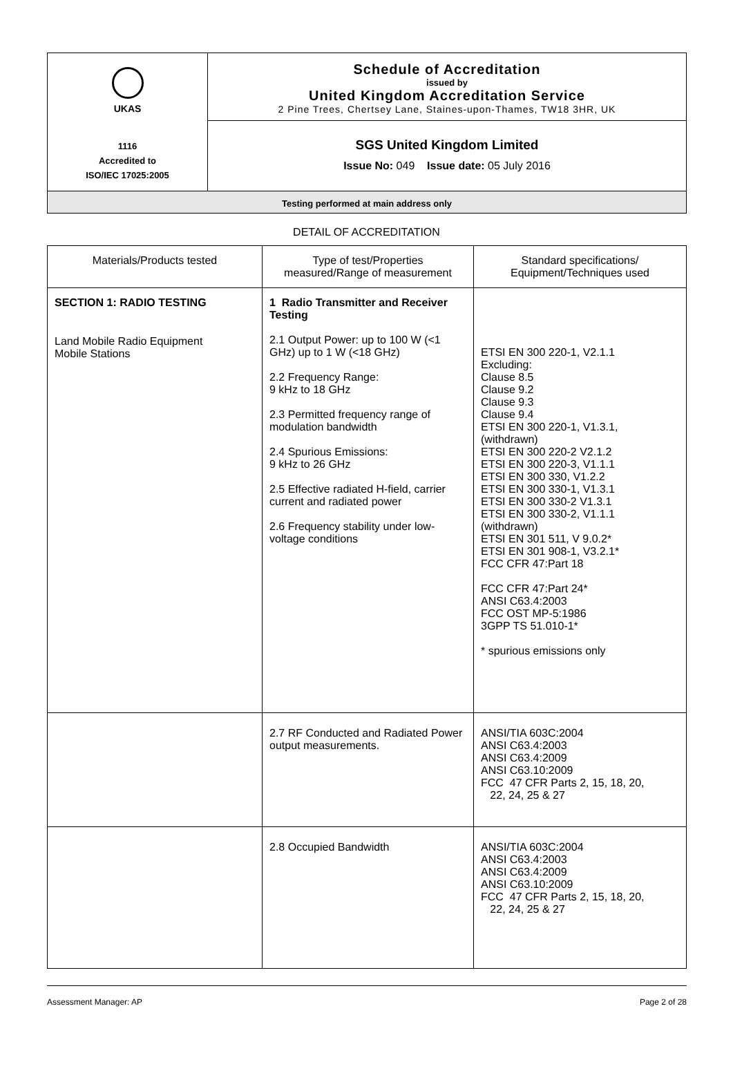UKAS
1116
Accredited to
ISO/IEC 17025:2005
Schedule of Accreditation
issued by
United Kingdom Accreditation Service
2 Pine Trees, Chertsey Lane, Staines-upon-Thames, TW18 3HR, UK
SGS United Kingdom Limited
Issue No: 049 Issue date: 05 July 2016
Testing performed at main address only
DETAIL OF ACCREDITATION
| Materials/Products tested | Type of test/Properties measured/Range of measurement | Standard specifications/ Equipment/Techniques used |
| --- | --- | --- |
| SECTION 1: RADIO TESTING Land Mobile Radio Equipment Mobile Stations | 1 Radio Transmitter and Receiver Testing 2.1 Output Power: up to 100 W (<1 GHz) up to 1 W (<18 GHz) 2.2 Frequency Range: 9 kHz to 18 GHz 2.3 Permitted frequency range of modulation bandwidth 2.4 Spurious Emissions: 9 kHz to 26 GHz 2.5 Effective radiated H-field, carrier current and radiated power 2.6 Frequency stability under low-voltage conditions | ETSI EN 300 220-1, V2.1.1 Excluding: Clause 8.5 Clause 9.2 Clause 9.3 Clause 9.4 ETSI EN 300 220-1, V1.3.1, (withdrawn) ETSI EN 300 220-2 V2.1.2 ETSI EN 300 220-3, V1.1.1 ETSI EN 300 330, V1.2.2 ETSI EN 300 330-1, V1.3.1 ETSI EN 300 330-2 V1.3.1 ETSI EN 300 330-2, V1.1.1 (withdrawn) ETSI EN 301 511, V 9.0.2* ETSI EN 301 908-1, V3.2.1* FCC CFR 47:Part 18 FCC CFR 47:Part 24* ANSI C63.4:2003 FCC OST MP-5:1986 3GPP TS 51.010-1* * spurious emissions only |
| | 2.7 RF Conducted and Radiated Power output measurements. | ANSI/TIA 603C:2004 ANSI C63.4:2003 ANSI C63.4:2009 ANSI C63.10:2009 FCC 47 CFR Parts 2, 15, 18, 20, 22, 24, 25 & 27 |
| | 2.8 Occupied Bandwidth | ANSI/TIA 603C:2004 ANSI C63.4:2003 ANSI C63.4:2009 ANSI C63.10:2009 FCC 47 CFR Parts 2, 15, 18, 20, 22, 24, 25 & 27 |
Assessment Manager: AP Page 2 of 28